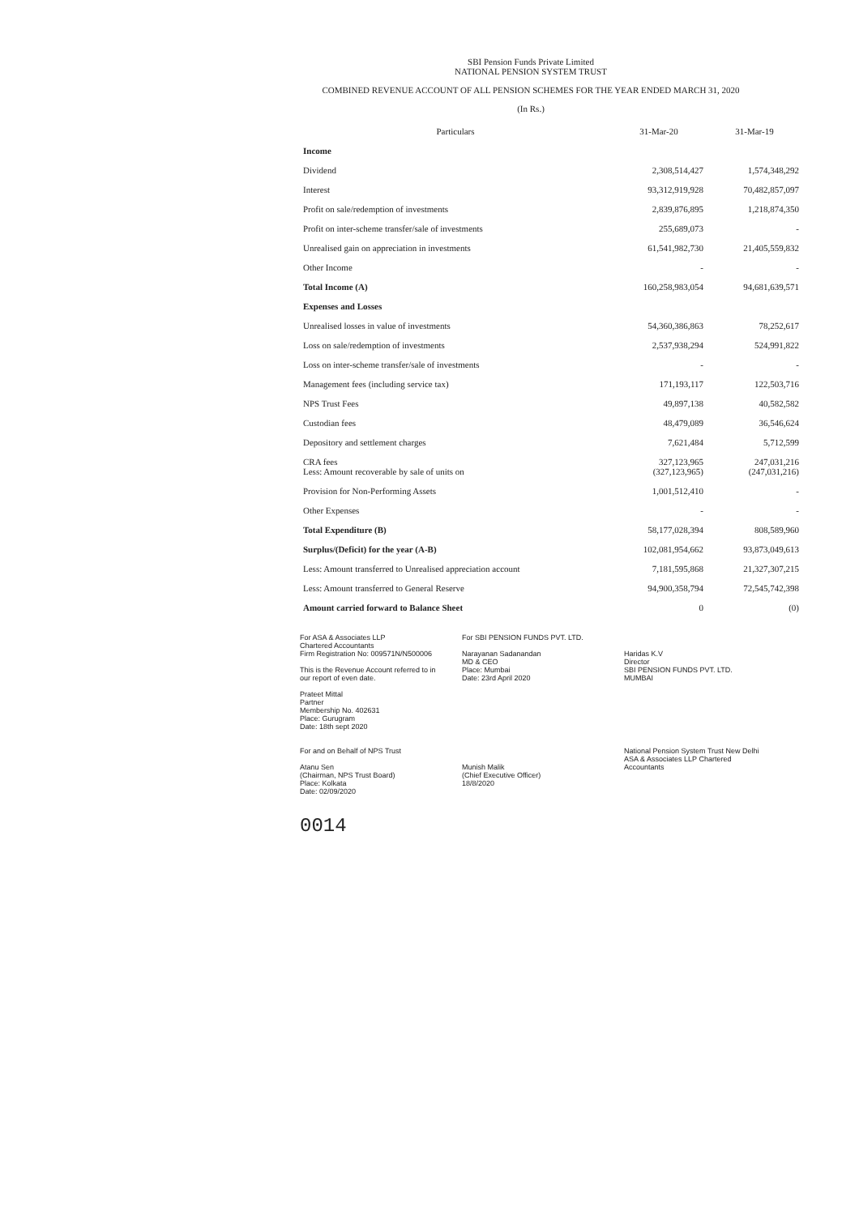SBI Pension Funds Private Limited
NATIONAL PENSION SYSTEM TRUST
COMBINED REVENUE ACCOUNT OF ALL PENSION SCHEMES FOR THE YEAR ENDED MARCH 31, 2020
(In Rs.)
| Particulars | 31-Mar-20 | 31-Mar-19 |
| --- | --- | --- |
| Income | | |
| Dividend | 2,308,514,427 | 1,574,348,292 |
| Interest | 93,312,919,928 | 70,482,857,097 |
| Profit on sale/redemption of investments | 2,839,876,895 | 1,218,874,350 |
| Profit on inter-scheme transfer/sale of investments | 255,689,073 | - |
| Unrealised gain on appreciation in investments | 61,541,982,730 | 21,405,559,832 |
| Other Income | - | - |
| Total Income (A) | 160,258,983,054 | 94,681,639,571 |
| Expenses and Losses | | |
| Unrealised losses in value of investments | 54,360,386,863 | 78,252,617 |
| Loss on sale/redemption of investments | 2,537,938,294 | 524,991,822 |
| Loss on inter-scheme transfer/sale of investments | - | - |
| Management fees (including service tax) | 171,193,117 | 122,503,716 |
| NPS Trust Fees | 49,897,138 | 40,582,582 |
| Custodian fees | 48,479,089 | 36,546,624 |
| Depository and settlement charges | 7,621,484 | 5,712,599 |
| CRA fees Less: Amount recoverable by sale of units on | 327,123,965 (327,123,965) | 247,031,216 (247,031,216) |
| Provision for Non-Performing Assets | 1,001,512,410 | - |
| Other Expenses | - | - |
| Total Expenditure (B) | 58,177,028,394 | 808,589,960 |
| Surplus/(Deficit) for the year (A-B) | 102,081,954,662 | 93,873,049,613 |
| Less: Amount transferred to Unrealised appreciation account | 7,181,595,868 | 21,327,307,215 |
| Less: Amount transferred to General Reserve | 94,900,358,794 | 72,545,742,398 |
| Amount carried forward to Balance Sheet | 0 | (0) |
For ASA & Associates LLP
Chartered Accountants
Firm Registration No: 009571N/N500006
This is the Revenue Account referred to in our report of even date.
Prateet Mittal
Partner
Membership No. 402631
Place: Gurugram
Date: 18th sept 2020
For SBI PENSION FUNDS PVT. LTD.
Narayanan Sadanandan
MD & CEO
Place: Mumbai
Date: 23rd April 2020
Haridas K.V
Director
SBI PENSION FUNDS PVT. LTD. MUMBAI
For and on Behalf of NPS Trust
Atanu Sen
(Chairman, NPS Trust Board)
Place: Kolkata
Date: 02/09/2020
Munish Malik
(Chief Executive Officer)
18/8/2020
National Pension System Trust New Delhi
ASA & Associates LLP Chartered Accountants
0014